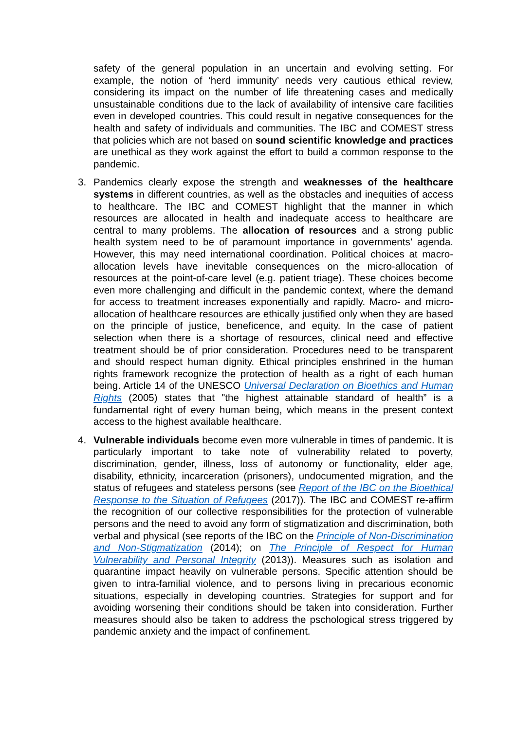safety of the general population in an uncertain and evolving setting. For example, the notion of ‘herd immunity’ needs very cautious ethical review, considering its impact on the number of life threatening cases and medically unsustainable conditions due to the lack of availability of intensive care facilities even in developed countries. This could result in negative consequences for the health and safety of individuals and communities. The IBC and COMEST stress that policies which are not based on sound scientific knowledge and practices are unethical as they work against the effort to build a common response to the pandemic.
3. Pandemics clearly expose the strength and weaknesses of the healthcare systems in different countries, as well as the obstacles and inequities of access to healthcare. The IBC and COMEST highlight that the manner in which resources are allocated in health and inadequate access to healthcare are central to many problems. The allocation of resources and a strong public health system need to be of paramount importance in governments’ agenda. However, this may need international coordination. Political choices at macro-allocation levels have inevitable consequences on the micro-allocation of resources at the point-of-care level (e.g. patient triage). These choices become even more challenging and difficult in the pandemic context, where the demand for access to treatment increases exponentially and rapidly. Macro- and micro-allocation of healthcare resources are ethically justified only when they are based on the principle of justice, beneficence, and equity. In the case of patient selection when there is a shortage of resources, clinical need and effective treatment should be of prior consideration. Procedures need to be transparent and should respect human dignity. Ethical principles enshrined in the human rights framework recognize the protection of health as a right of each human being. Article 14 of the UNESCO Universal Declaration on Bioethics and Human Rights (2005) states that "the highest attainable standard of health” is a fundamental right of every human being, which means in the present context access to the highest available healthcare.
4. Vulnerable individuals become even more vulnerable in times of pandemic. It is particularly important to take note of vulnerability related to poverty, discrimination, gender, illness, loss of autonomy or functionality, elder age, disability, ethnicity, incarceration (prisoners), undocumented migration, and the status of refugees and stateless persons (see Report of the IBC on the Bioethical Response to the Situation of Refugees (2017)). The IBC and COMEST re-affirm the recognition of our collective responsibilities for the protection of vulnerable persons and the need to avoid any form of stigmatization and discrimination, both verbal and physical (see reports of the IBC on the Principle of Non-Discrimination and Non-Stigmatization (2014); on The Principle of Respect for Human Vulnerability and Personal Integrity (2013)). Measures such as isolation and quarantine impact heavily on vulnerable persons. Specific attention should be given to intra-familial violence, and to persons living in precarious economic situations, especially in developing countries. Strategies for support and for avoiding worsening their conditions should be taken into consideration. Further measures should also be taken to address the pschological stress triggered by pandemic anxiety and the impact of confinement.